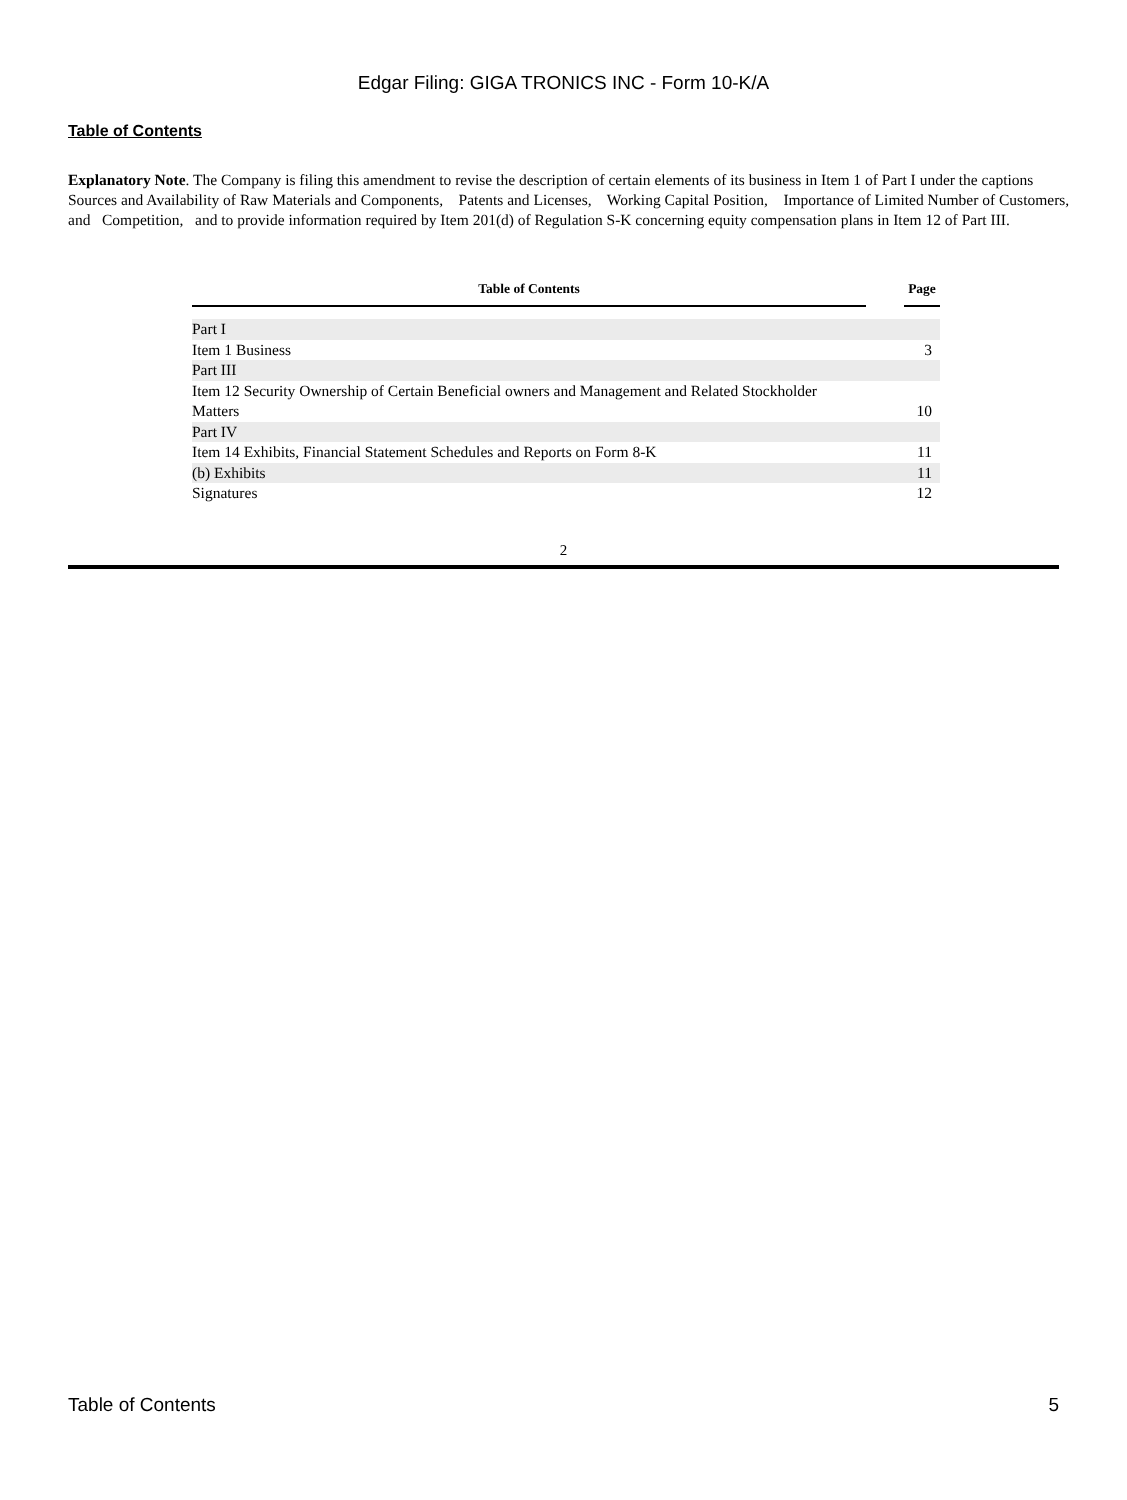Edgar Filing: GIGA TRONICS INC - Form 10-K/A
Table of Contents
Explanatory Note. The Company is filing this amendment to revise the description of certain elements of its business in Item 1 of Part I under the captions Sources and Availability of Raw Materials and Components, Patents and Licenses, Working Capital Position, Importance of Limited Number of Customers, and Competition, and to provide information required by Item 201(d) of Regulation S-K concerning equity compensation plans in Item 12 of Part III.
| Table of Contents | | Page |
| --- | --- | --- |
| Part I | | |
| Item 1 Business | | 3 |
| Part III | | |
| Item 12 Security Ownership of Certain Beneficial owners and Management and Related Stockholder Matters | | 10 |
| Part IV | | |
| Item 14 Exhibits, Financial Statement Schedules and Reports on Form 8-K | | 11 |
| (b) Exhibits | | 11 |
| Signatures | | 12 |
2
Table of Contents 5